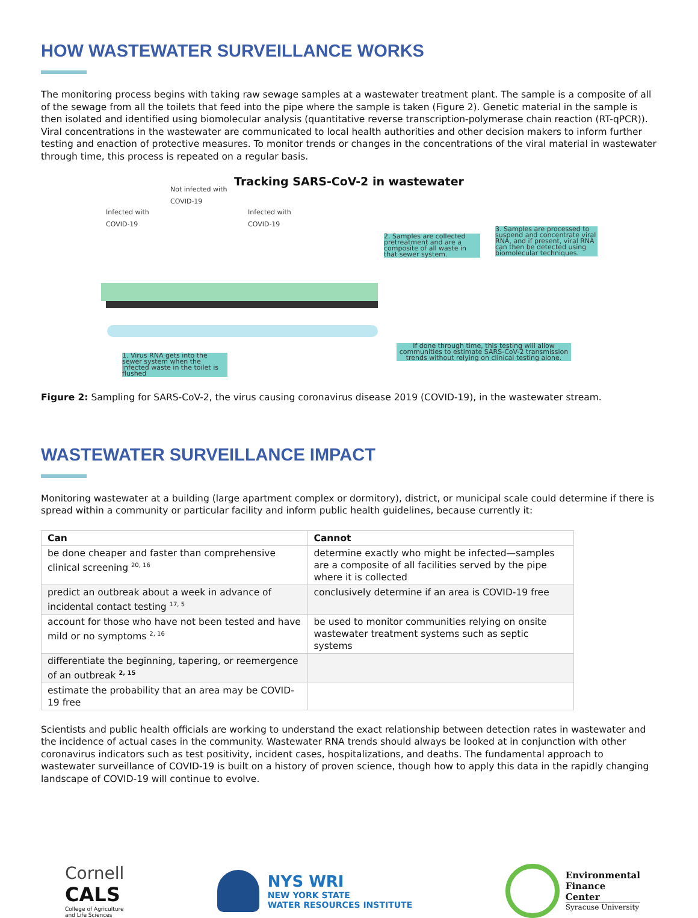HOW WASTEWATER SURVEILLANCE WORKS
The monitoring process begins with taking raw sewage samples at a wastewater treatment plant. The sample is a composite of all of the sewage from all the toilets that feed into the pipe where the sample is taken (Figure 2). Genetic material in the sample is then isolated and identified using biomolecular analysis (quantitative reverse transcription-polymerase chain reaction (RT-qPCR)). Viral concentrations in the wastewater are communicated to local health authorities and other decision makers to inform further testing and enaction of protective measures. To monitor trends or changes in the concentrations of the viral material in wastewater through time, this process is repeated on a regular basis.
Tracking SARS-CoV-2 in wastewater
Not infected with
COVID-19
Infected with
COVID-19
Infected with
COVID-19
2. Samples are collected pretreatment and are a composite of all waste in that sewer system.
3. Samples are processed to suspend and concentrate viral RNA, and if present, viral RNA can then be detected using biomolecular techniques.
1. Virus RNA gets into the sewer system when the infected waste in the toilet is flushed
If done through time, this testing will allow communities to estimate SARS-CoV-2 transmission trends without relying on clinical testing alone.
Figure 2: Sampling for SARS-CoV-2, the virus causing coronavirus disease 2019 (COVID-19), in the wastewater stream.
WASTEWATER SURVEILLANCE IMPACT
Monitoring wastewater at a building (large apartment complex or dormitory), district, or municipal scale could determine if there is spread within a community or particular facility and inform public health guidelines, because currently it:
| Can | Cannot |
| --- | --- |
| be done cheaper and faster than comprehensive clinical screening <sup>20, 16</sup> | determine exactly who might be infected—samples are a composite of all facilities served by the pipe where it is collected |
| predict an outbreak about a week in advance of incidental contact testing <sup>17, 5</sup> | conclusively determine if an area is COVID-19 free |
| account for those who have not been tested and have mild or no symptoms <sup>2, 16</sup> | be used to monitor communities relying on onsite wastewater treatment systems such as septic systems |
| differentiate the beginning, tapering, or reemergence of an outbreak <sup>2, 15</sup> | |
| estimate the probability that an area may be COVID-19 free | |
Scientists and public health officials are working to understand the exact relationship between detection rates in wastewater and the incidence of actual cases in the community. Wastewater RNA trends should always be looked at in conjunction with other coronavirus indicators such as test positivity, incident cases, hospitalizations, and deaths. The fundamental approach to wastewater surveillance of COVID-19 is built on a history of proven science, though how to apply this data in the rapidly changing landscape of COVID-19 will continue to evolve.
Cornell
CALS
College of Agriculture
and Life Sciences
NYS WRI
NEW YORK STATE
WATER RESOURCES INSTITUTE
Environmental
Finance
Center
Syracuse University